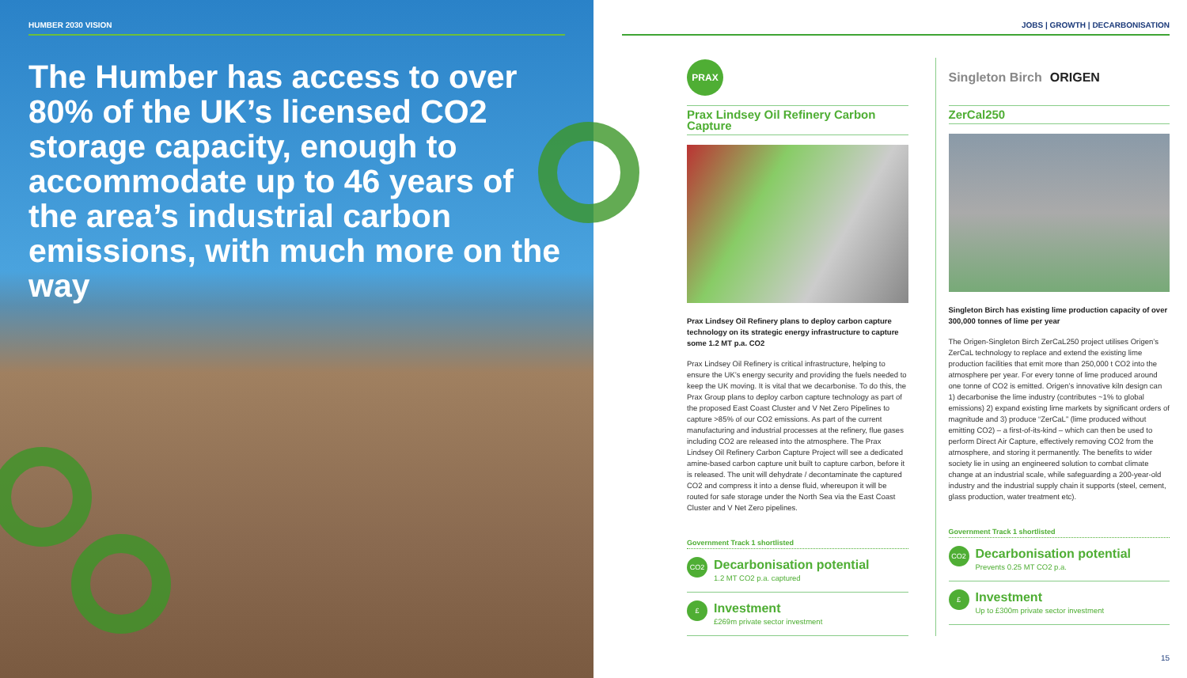HUMBER 2030 VISION
The Humber has access to over 80% of the UK’s licensed CO2 storage capacity, enough to accommodate up to 46 years of the area’s industrial carbon emissions, with much more on the way
JOBS | GROWTH | DECARBONISATION
PRAX
Prax Lindsey Oil Refinery Carbon Capture
Prax Lindsey Oil Refinery plans to deploy carbon capture technology on its strategic energy infrastructure to capture some 1.2 MT p.a. CO2
Prax Lindsey Oil Refinery is critical infrastructure, helping to ensure the UK’s energy security and providing the fuels needed to keep the UK moving. It is vital that we decarbonise. To do this, the Prax Group plans to deploy carbon capture technology as part of the proposed East Coast Cluster and V Net Zero Pipelines to capture >85% of our CO2 emissions. As part of the current manufacturing and industrial processes at the refinery, flue gases including CO2 are released into the atmosphere. The Prax Lindsey Oil Refinery Carbon Capture Project will see a dedicated amine-based carbon capture unit built to capture carbon, before it is released. The unit will dehydrate / decontaminate the captured CO2 and compress it into a dense fluid, whereupon it will be routed for safe storage under the North Sea via the East Coast Cluster and V Net Zero pipelines.
Government Track 1 shortlisted
CO2
Decarbonisation potential
1.2 MT CO2 p.a. captured
£
Investment
£269m private sector investment
Singleton Birch ORIGEN
ZerCal250
Singleton Birch has existing lime production capacity of over 300,000 tonnes of lime per year
The Origen-Singleton Birch ZerCaL250 project utilises Origen’s ZerCaL technology to replace and extend the existing lime production facilities that emit more than 250,000 t CO2 into the atmosphere per year. For every tonne of lime produced around one tonne of CO2 is emitted. Origen’s innovative kiln design can 1) decarbonise the lime industry (contributes ~1% to global emissions) 2) expand existing lime markets by significant orders of magnitude and 3) produce “ZerCaL” (lime produced without emitting CO2) – a first-of-its-kind – which can then be used to perform Direct Air Capture, effectively removing CO2 from the atmosphere, and storing it permanently. The benefits to wider society lie in using an engineered solution to combat climate change at an industrial scale, while safeguarding a 200-year-old industry and the industrial supply chain it supports (steel, cement, glass production, water treatment etc).
Government Track 1 shortlisted
CO2
Decarbonisation potential
Prevents 0.25 MT CO2 p.a.
£
Investment
Up to £300m private sector investment
15